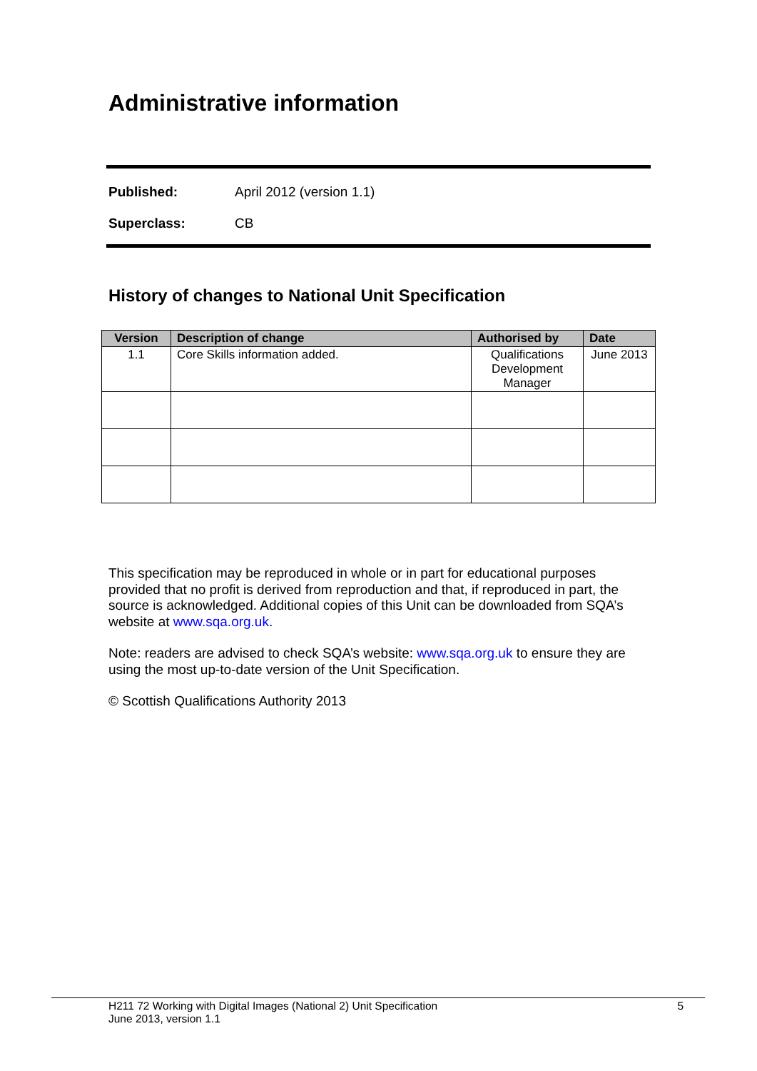Administrative information
Published: April 2012 (version 1.1)
Superclass: CB
History of changes to National Unit Specification
| Version | Description of change | Authorised by | Date |
| --- | --- | --- | --- |
| 1.1 | Core Skills information added. | Qualifications Development Manager | June 2013 |
This specification may be reproduced in whole or in part for educational purposes provided that no profit is derived from reproduction and that, if reproduced in part, the source is acknowledged. Additional copies of this Unit can be downloaded from SQA’s website at www.sqa.org.uk.
Note: readers are advised to check SQA’s website: www.sqa.org.uk to ensure they are using the most up-to-date version of the Unit Specification.
© Scottish Qualifications Authority 2013
H211 72 Working with Digital Images (National 2) Unit Specification
June 2013, version 1.1 5